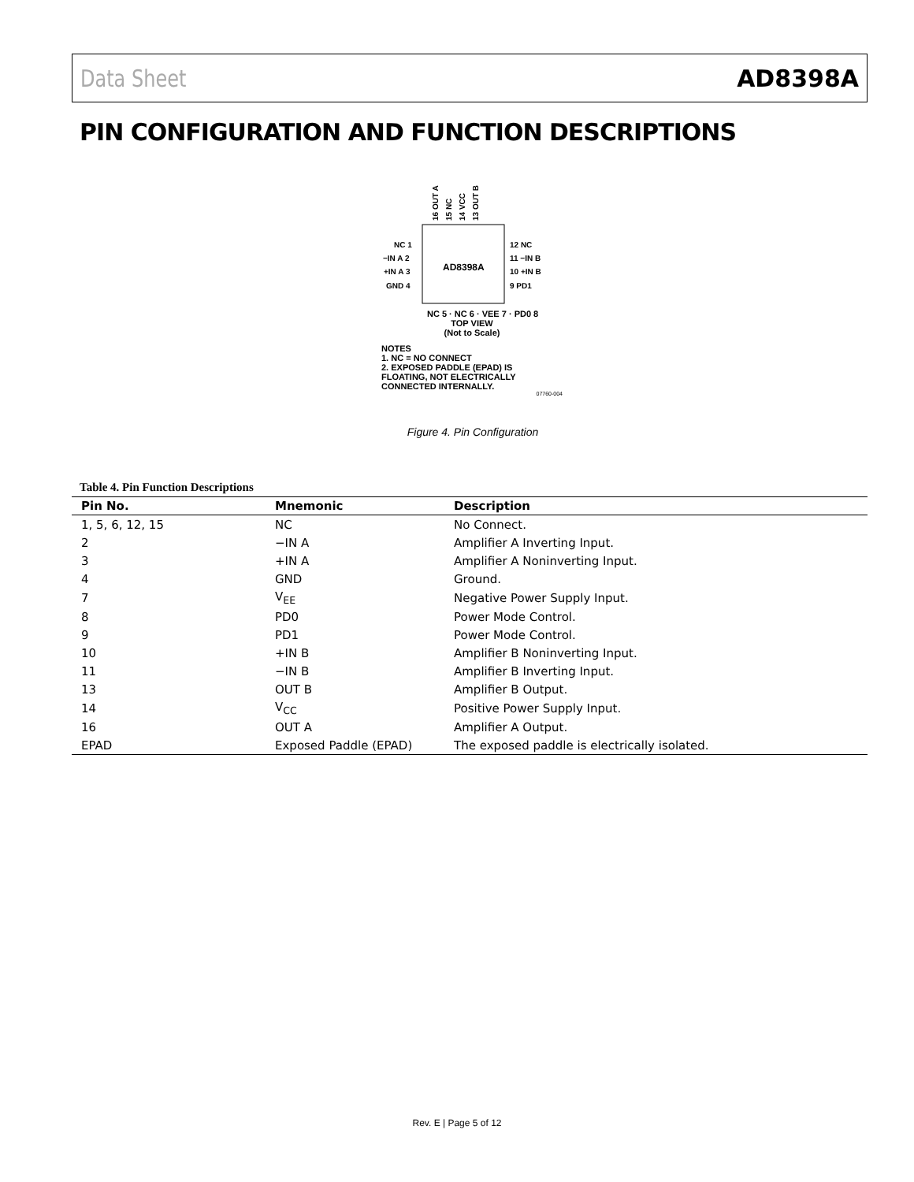Data Sheet AD8398A
PIN CONFIGURATION AND FUNCTION DESCRIPTIONS
16 OUT A
15 NC
14 VCC
13 OUT B
NC 1
−IN A 2
+IN A 3
GND 4
AD8398A
12 NC
11 −IN B
10 +IN B
9 PD1
NC 5 · NC 6 · VEE 7 · PD0 8
TOP VIEW
(Not to Scale)
NOTES
1. NC = NO CONNECT
2. EXPOSED PADDLE (EPAD) IS
FLOATING, NOT ELECTRICALLY
CONNECTED INTERNALLY.
07760-004
Figure 4. Pin Configuration
Table 4. Pin Function Descriptions
| Pin No. | Mnemonic | Description |
| --- | --- | --- |
| 1, 5, 6, 12, 15 | NC | No Connect. |
| 2 | −IN A | Amplifier A Inverting Input. |
| 3 | +IN A | Amplifier A Noninverting Input. |
| 4 | GND | Ground. |
| 7 | V<sub>EE</sub> | Negative Power Supply Input. |
| 8 | PD0 | Power Mode Control. |
| 9 | PD1 | Power Mode Control. |
| 10 | +IN B | Amplifier B Noninverting Input. |
| 11 | −IN B | Amplifier B Inverting Input. |
| 13 | OUT B | Amplifier B Output. |
| 14 | V<sub>CC</sub> | Positive Power Supply Input. |
| 16 | OUT A | Amplifier A Output. |
| EPAD | Exposed Paddle (EPAD) | The exposed paddle is electrically isolated. |
Rev. E | Page 5 of 12